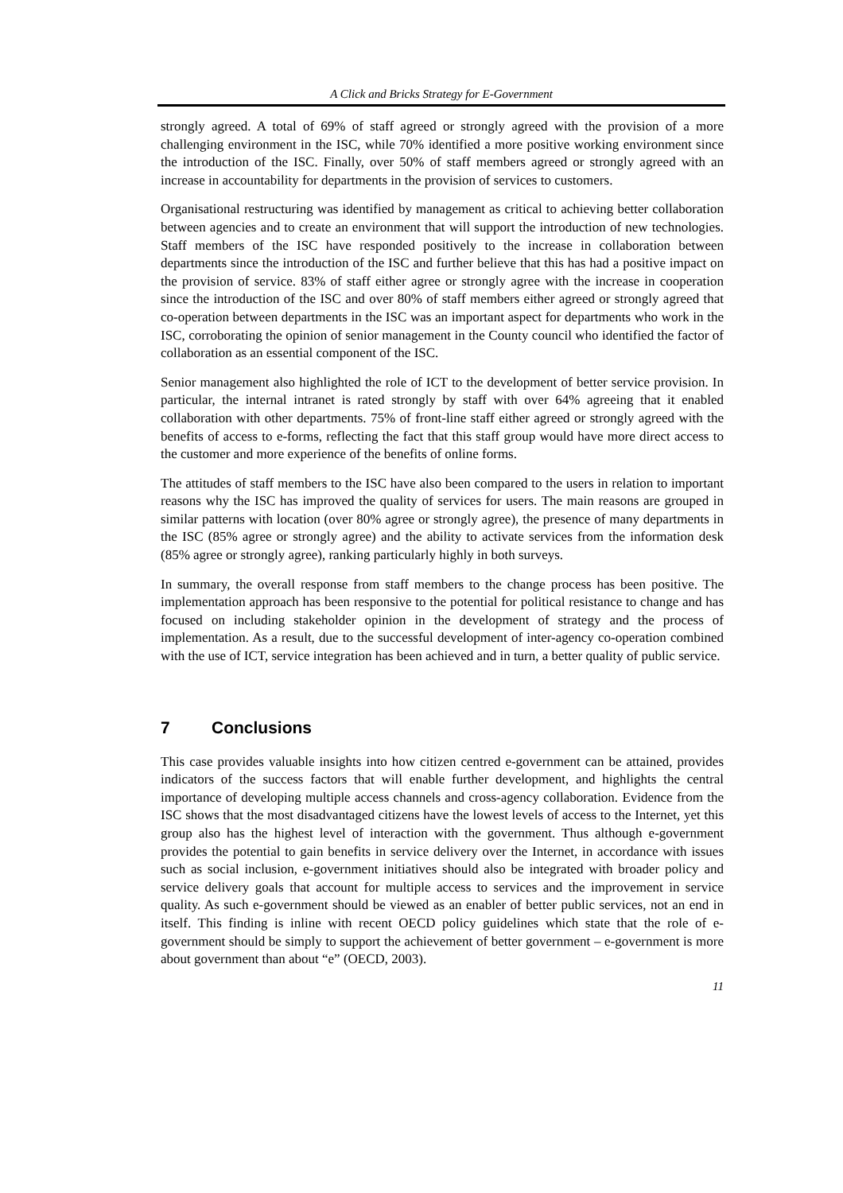A Click and Bricks Strategy for E-Government
strongly agreed. A total of 69% of staff agreed or strongly agreed with the provision of a more challenging environment in the ISC, while 70% identified a more positive working environment since the introduction of the ISC. Finally, over 50% of staff members agreed or strongly agreed with an increase in accountability for departments in the provision of services to customers.
Organisational restructuring was identified by management as critical to achieving better collaboration between agencies and to create an environment that will support the introduction of new technologies. Staff members of the ISC have responded positively to the increase in collaboration between departments since the introduction of the ISC and further believe that this has had a positive impact on the provision of service. 83% of staff either agree or strongly agree with the increase in cooperation since the introduction of the ISC and over 80% of staff members either agreed or strongly agreed that co-operation between departments in the ISC was an important aspect for departments who work in the ISC, corroborating the opinion of senior management in the County council who identified the factor of collaboration as an essential component of the ISC.
Senior management also highlighted the role of ICT to the development of better service provision. In particular, the internal intranet is rated strongly by staff with over 64% agreeing that it enabled collaboration with other departments. 75% of front-line staff either agreed or strongly agreed with the benefits of access to e-forms, reflecting the fact that this staff group would have more direct access to the customer and more experience of the benefits of online forms.
The attitudes of staff members to the ISC have also been compared to the users in relation to important reasons why the ISC has improved the quality of services for users. The main reasons are grouped in similar patterns with location (over 80% agree or strongly agree), the presence of many departments in the ISC (85% agree or strongly agree) and the ability to activate services from the information desk (85% agree or strongly agree), ranking particularly highly in both surveys.
In summary, the overall response from staff members to the change process has been positive. The implementation approach has been responsive to the potential for political resistance to change and has focused on including stakeholder opinion in the development of strategy and the process of implementation. As a result, due to the successful development of inter-agency co-operation combined with the use of ICT, service integration has been achieved and in turn, a better quality of public service.
7 Conclusions
This case provides valuable insights into how citizen centred e-government can be attained, provides indicators of the success factors that will enable further development, and highlights the central importance of developing multiple access channels and cross-agency collaboration. Evidence from the ISC shows that the most disadvantaged citizens have the lowest levels of access to the Internet, yet this group also has the highest level of interaction with the government. Thus although e-government provides the potential to gain benefits in service delivery over the Internet, in accordance with issues such as social inclusion, e-government initiatives should also be integrated with broader policy and service delivery goals that account for multiple access to services and the improvement in service quality. As such e-government should be viewed as an enabler of better public services, not an end in itself. This finding is inline with recent OECD policy guidelines which state that the role of e-government should be simply to support the achievement of better government – e-government is more about government than about “e” (OECD, 2003).
11